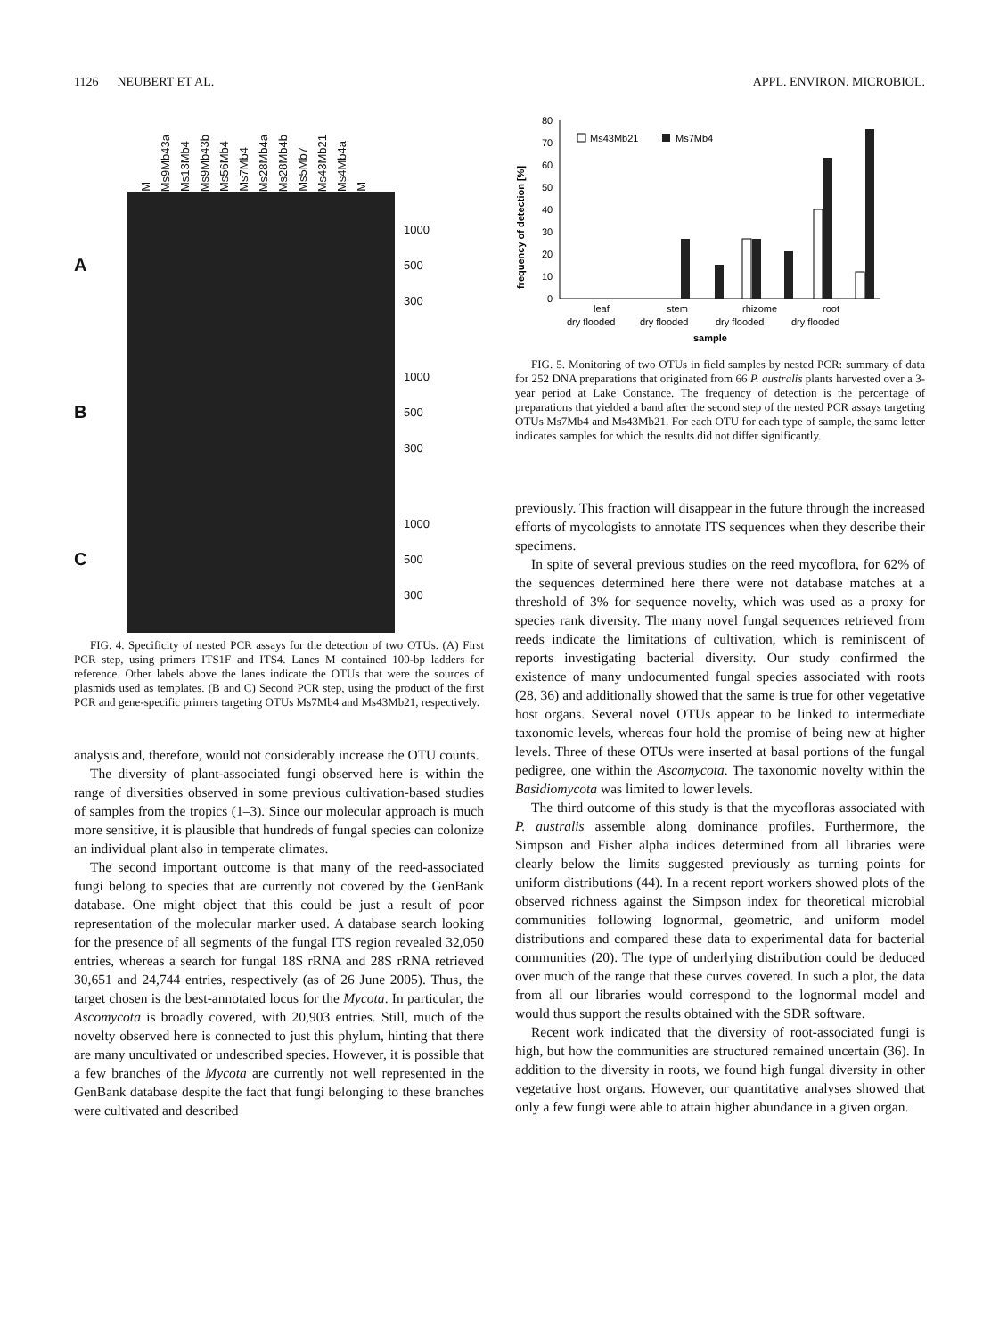1126 NEUBERT ET AL. APPL. ENVIRON. MICROBIOL.
M Ms9Mb43a Ms13Mb4 Ms9Mb43b Ms56Mb4 Ms7Mb4 Ms28Mb4a Ms28Mb4b Ms5Mb7 Ms43Mb21 Ms4Mb4a M
A
1000
500
300
B
1000
500
300
C
1000
500
300
FIG. 4. Specificity of nested PCR assays for the detection of two OTUs. (A) First PCR step, using primers ITS1F and ITS4. Lanes M contained 100-bp ladders for reference. Other labels above the lanes indicate the OTUs that were the sources of plasmids used as templates. (B and C) Second PCR step, using the product of the first PCR and gene-specific primers targeting OTUs Ms7Mb4 and Ms43Mb21, respectively.
analysis and, therefore, would not considerably increase the OTU counts.
The diversity of plant-associated fungi observed here is within the range of diversities observed in some previous cultivation-based studies of samples from the tropics (1–3). Since our molecular approach is much more sensitive, it is plausible that hundreds of fungal species can colonize an individual plant also in temperate climates.
The second important outcome is that many of the reed-associated fungi belong to species that are currently not covered by the GenBank database. One might object that this could be just a result of poor representation of the molecular marker used. A database search looking for the presence of all segments of the fungal ITS region revealed 32,050 entries, whereas a search for fungal 18S rRNA and 28S rRNA retrieved 30,651 and 24,744 entries, respectively (as of 26 June 2005). Thus, the target chosen is the best-annotated locus for the Mycota. In particular, the Ascomycota is broadly covered, with 20,903 entries. Still, much of the novelty observed here is connected to just this phylum, hinting that there are many uncultivated or undescribed species. However, it is possible that a few branches of the Mycota are currently not well represented in the GenBank database despite the fact that fungi belonging to these branches were cultivated and described
frequency of detection [%]
80
70
60
50
40
30
20
10
0
Ms43Mb21
Ms7Mb4
leaf
stem
rhizome
root
dry flooded
dry flooded
dry flooded
dry flooded
sample
FIG. 5. Monitoring of two OTUs in field samples by nested PCR: summary of data for 252 DNA preparations that originated from 66 P. australis plants harvested over a 3-year period at Lake Constance. The frequency of detection is the percentage of preparations that yielded a band after the second step of the nested PCR assays targeting OTUs Ms7Mb4 and Ms43Mb21. For each OTU for each type of sample, the same letter indicates samples for which the results did not differ significantly.
previously. This fraction will disappear in the future through the increased efforts of mycologists to annotate ITS sequences when they describe their specimens.
In spite of several previous studies on the reed mycoflora, for 62% of the sequences determined here there were not database matches at a threshold of 3% for sequence novelty, which was used as a proxy for species rank diversity. The many novel fungal sequences retrieved from reeds indicate the limitations of cultivation, which is reminiscent of reports investigating bacterial diversity. Our study confirmed the existence of many undocumented fungal species associated with roots (28, 36) and additionally showed that the same is true for other vegetative host organs. Several novel OTUs appear to be linked to intermediate taxonomic levels, whereas four hold the promise of being new at higher levels. Three of these OTUs were inserted at basal portions of the fungal pedigree, one within the Ascomycota. The taxonomic novelty within the Basidiomycota was limited to lower levels.
The third outcome of this study is that the mycofloras associated with P. australis assemble along dominance profiles. Furthermore, the Simpson and Fisher alpha indices determined from all libraries were clearly below the limits suggested previously as turning points for uniform distributions (44). In a recent report workers showed plots of the observed richness against the Simpson index for theoretical microbial communities following lognormal, geometric, and uniform model distributions and compared these data to experimental data for bacterial communities (20). The type of underlying distribution could be deduced over much of the range that these curves covered. In such a plot, the data from all our libraries would correspond to the lognormal model and would thus support the results obtained with the SDR software.
Recent work indicated that the diversity of root-associated fungi is high, but how the communities are structured remained uncertain (36). In addition to the diversity in roots, we found high fungal diversity in other vegetative host organs. However, our quantitative analyses showed that only a few fungi were able to attain higher abundance in a given organ.